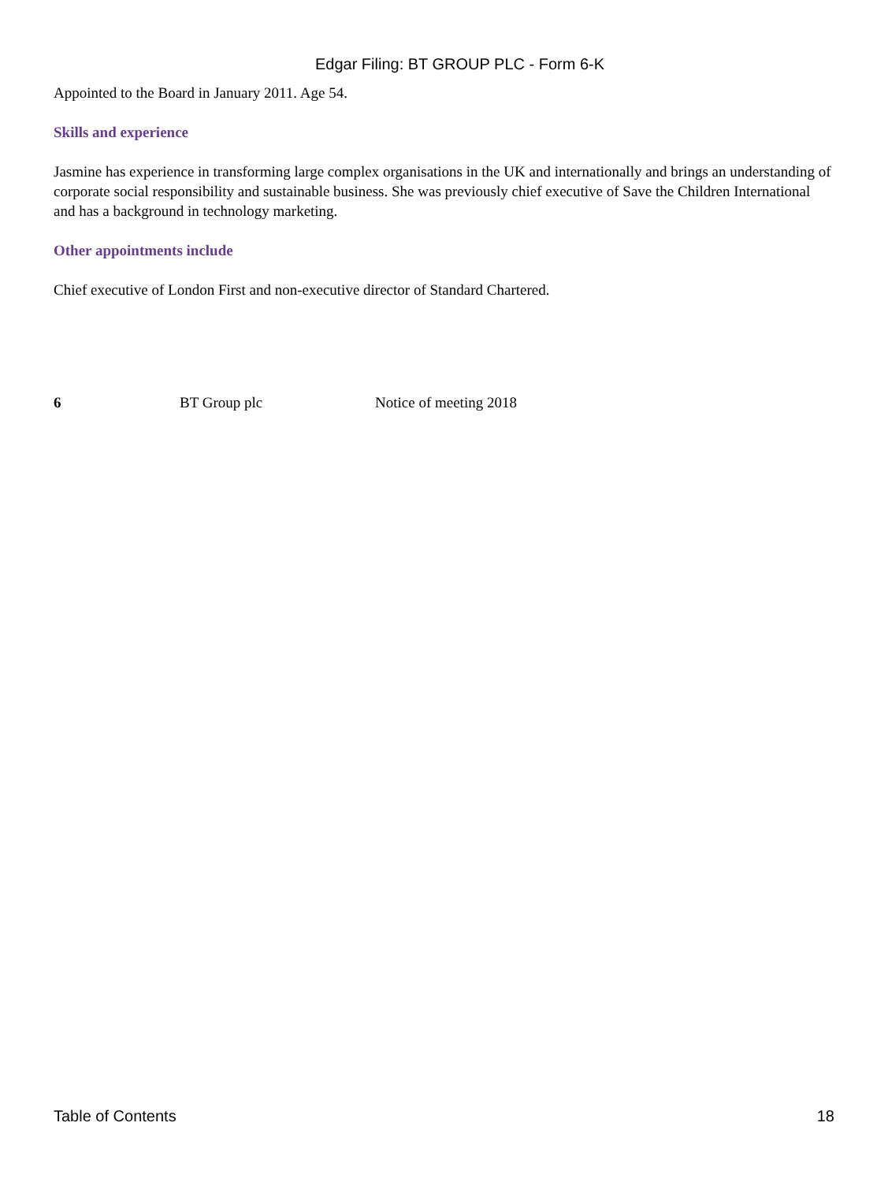Edgar Filing: BT GROUP PLC - Form 6-K
Appointed to the Board in January 2011. Age 54.
Skills and experience
Jasmine has experience in transforming large complex organisations in the UK and internationally and brings an understanding of corporate social responsibility and sustainable business. She was previously chief executive of Save the Children International and has a background in technology marketing.
Other appointments include
Chief executive of London First and non-executive director of Standard Chartered.
6 BT Group plc Notice of meeting 2018
Table of Contents 18